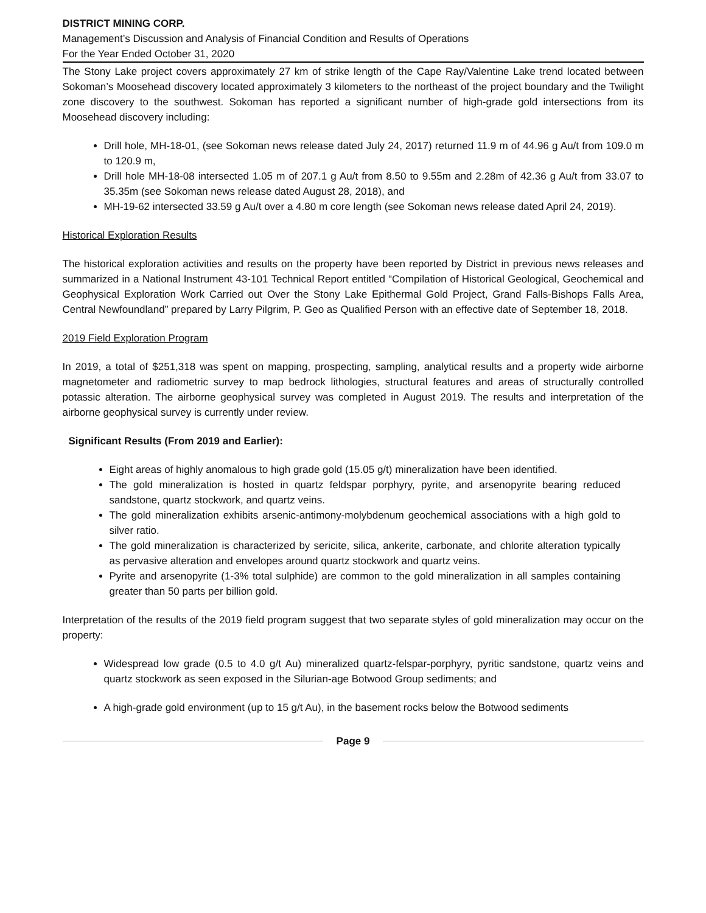DISTRICT MINING CORP.
Management’s Discussion and Analysis of Financial Condition and Results of Operations
For the Year Ended October 31, 2020
The Stony Lake project covers approximately 27 km of strike length of the Cape Ray/Valentine Lake trend located between Sokoman’s Moosehead discovery located approximately 3 kilometers to the northeast of the project boundary and the Twilight zone discovery to the southwest. Sokoman has reported a significant number of high-grade gold intersections from its Moosehead discovery including:
Drill hole, MH-18-01, (see Sokoman news release dated July 24, 2017) returned 11.9 m of 44.96 g Au/t from 109.0 m to 120.9 m,
Drill hole MH-18-08 intersected 1.05 m of 207.1 g Au/t from 8.50 to 9.55m and 2.28m of 42.36 g Au/t from 33.07 to 35.35m (see Sokoman news release dated August 28, 2018), and
MH-19-62 intersected 33.59 g Au/t over a 4.80 m core length (see Sokoman news release dated April 24, 2019).
Historical Exploration Results
The historical exploration activities and results on the property have been reported by District in previous news releases and summarized in a National Instrument 43-101 Technical Report entitled “Compilation of Historical Geological, Geochemical and Geophysical Exploration Work Carried out Over the Stony Lake Epithermal Gold Project, Grand Falls-Bishops Falls Area, Central Newfoundland” prepared by Larry Pilgrim, P. Geo as Qualified Person with an effective date of September 18, 2018.
2019 Field Exploration Program
In 2019, a total of $251,318 was spent on mapping, prospecting, sampling, analytical results and a property wide airborne magnetometer and radiometric survey to map bedrock lithologies, structural features and areas of structurally controlled potassic alteration. The airborne geophysical survey was completed in August 2019. The results and interpretation of the airborne geophysical survey is currently under review.
Significant Results (From 2019 and Earlier):
Eight areas of highly anomalous to high grade gold (15.05 g/t) mineralization have been identified.
The gold mineralization is hosted in quartz feldspar porphyry, pyrite, and arsenopyrite bearing reduced sandstone, quartz stockwork, and quartz veins.
The gold mineralization exhibits arsenic-antimony-molybdenum geochemical associations with a high gold to silver ratio.
The gold mineralization is characterized by sericite, silica, ankerite, carbonate, and chlorite alteration typically as pervasive alteration and envelopes around quartz stockwork and quartz veins.
Pyrite and arsenopyrite (1-3% total sulphide) are common to the gold mineralization in all samples containing greater than 50 parts per billion gold.
Interpretation of the results of the 2019 field program suggest that two separate styles of gold mineralization may occur on the property:
Widespread low grade (0.5 to 4.0 g/t Au) mineralized quartz-felspar-porphyry, pyritic sandstone, quartz veins and quartz stockwork as seen exposed in the Silurian-age Botwood Group sediments; and
A high-grade gold environment (up to 15 g/t Au), in the basement rocks below the Botwood sediments
Page 9